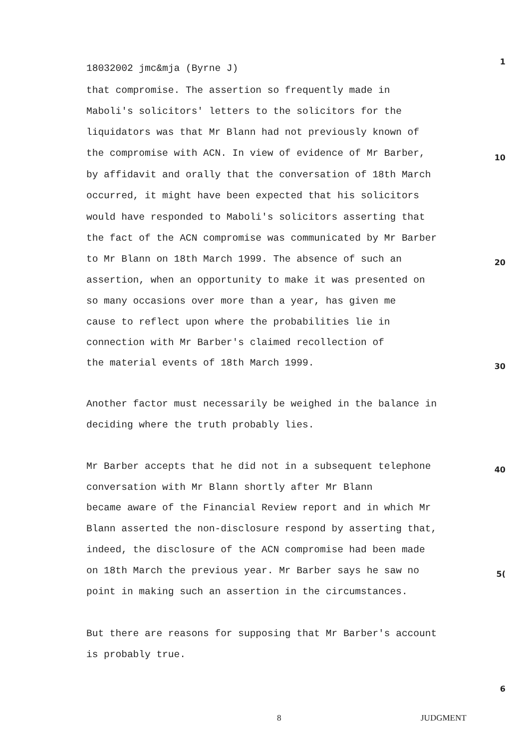18032002 jmc&mja (Byrne J)
1
that compromise. The assertion so frequently made in
Maboli's solicitors' letters to the solicitors for the
liquidators was that Mr Blann had not previously known of
the compromise with ACN. In view of evidence of Mr Barber,
10
by affidavit and orally that the conversation of 18th March
occurred, it might have been expected that his solicitors
would have responded to Maboli's solicitors asserting that
the fact of the ACN compromise was communicated by Mr Barber
to Mr Blann on 18th March 1999. The absence of such an
20
assertion, when an opportunity to make it was presented on
so many occasions over more than a year, has given me
cause to reflect upon where the probabilities lie in
connection with Mr Barber's claimed recollection of
the material events of 18th March 1999.
30
Another factor must necessarily be weighed in the balance in
deciding where the truth probably lies.
Mr Barber accepts that he did not in a subsequent telephone
40
conversation with Mr Blann shortly after Mr Blann
became aware of the Financial Review report and in which Mr
Blann asserted the non-disclosure respond by asserting that,
indeed, the disclosure of the ACN compromise had been made
on 18th March the previous year. Mr Barber says he saw no
5(
point in making such an assertion in the circumstances.
But there are reasons for supposing that Mr Barber's account
is probably true.
6
8 JUDGMENT